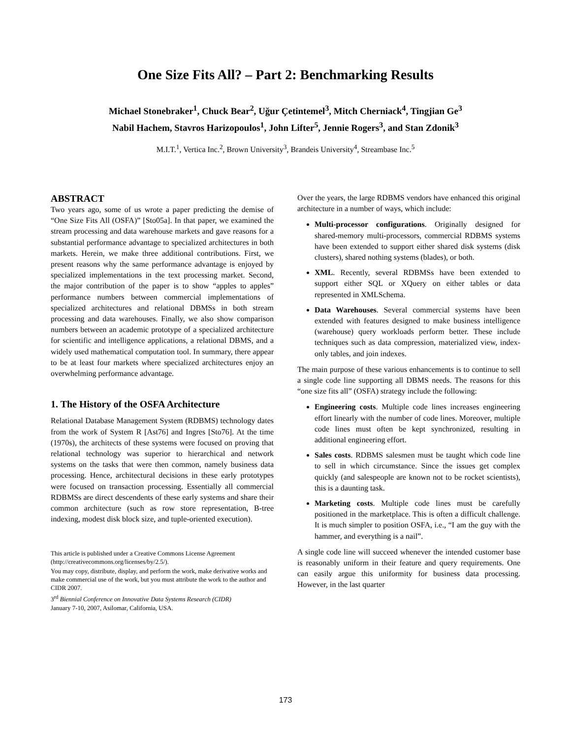One Size Fits All? – Part 2: Benchmarking Results
Michael Stonebraker<sup>1</sup>, Chuck Bear<sup>2</sup>, Uğur Çetintemel<sup>3</sup>, Mitch Cherniack<sup>4</sup>, Tingjian Ge<sup>3</sup>
Nabil Hachem, Stavros Harizopoulos<sup>1</sup>, John Lifter<sup>5</sup>, Jennie Rogers<sup>3</sup>, and Stan Zdonik<sup>3</sup>
M.I.T.<sup>1</sup>, Vertica Inc.<sup>2</sup>, Brown University<sup>3</sup>, Brandeis University<sup>4</sup>, Streambase Inc.<sup>5</sup>
ABSTRACT
Two years ago, some of us wrote a paper predicting the demise of “One Size Fits All (OSFA)” [Sto05a]. In that paper, we examined the stream processing and data warehouse markets and gave reasons for a substantial performance advantage to specialized architectures in both markets. Herein, we make three additional contributions. First, we present reasons why the same performance advantage is enjoyed by specialized implementations in the text processing market. Second, the major contribution of the paper is to show “apples to apples” performance numbers between commercial implementations of specialized architectures and relational DBMSs in both stream processing and data warehouses. Finally, we also show comparison numbers between an academic prototype of a specialized architecture for scientific and intelligence applications, a relational DBMS, and a widely used mathematical computation tool. In summary, there appear to be at least four markets where specialized architectures enjoy an overwhelming performance advantage.
1. The History of the OSFA Architecture
Relational Database Management System (RDBMS) technology dates from the work of System R [Ast76] and Ingres [Sto76]. At the time (1970s), the architects of these systems were focused on proving that relational technology was superior to hierarchical and network systems on the tasks that were then common, namely business data processing. Hence, architectural decisions in these early prototypes were focused on transaction processing. Essentially all commercial RDBMSs are direct descendents of these early systems and share their common architecture (such as row store representation, B-tree indexing, modest disk block size, and tuple-oriented execution).
This article is published under a Creative Commons License Agreement (http://creativecommons.org/licenses/by/2.5/).
You may copy, distribute, display, and perform the work, make derivative works and make commercial use of the work, but you must attribute the work to the author and CIDR 2007.
3<sup>rd</sup> Biennial Conference on Innovative Data Systems Research (CIDR)
January 7-10, 2007, Asilomar, California, USA.
Over the years, the large RDBMS vendors have enhanced this original architecture in a number of ways, which include:
Multi-processor configurations. Originally designed for shared-memory multi-processors, commercial RDBMS systems have been extended to support either shared disk systems (disk clusters), shared nothing systems (blades), or both.
XML. Recently, several RDBMSs have been extended to support either SQL or XQuery on either tables or data represented in XMLSchema.
Data Warehouses. Several commercial systems have been extended with features designed to make business intelligence (warehouse) query workloads perform better. These include techniques such as data compression, materialized view, index-only tables, and join indexes.
The main purpose of these various enhancements is to continue to sell a single code line supporting all DBMS needs. The reasons for this “one size fits all” (OSFA) strategy include the following:
Engineering costs. Multiple code lines increases engineering effort linearly with the number of code lines. Moreover, multiple code lines must often be kept synchronized, resulting in additional engineering effort.
Sales costs. RDBMS salesmen must be taught which code line to sell in which circumstance. Since the issues get complex quickly (and salespeople are known not to be rocket scientists), this is a daunting task.
Marketing costs. Multiple code lines must be carefully positioned in the marketplace. This is often a difficult challenge. It is much simpler to position OSFA, i.e., “I am the guy with the hammer, and everything is a nail”.
A single code line will succeed whenever the intended customer base is reasonably uniform in their feature and query requirements. One can easily argue this uniformity for business data processing. However, in the last quarter
173